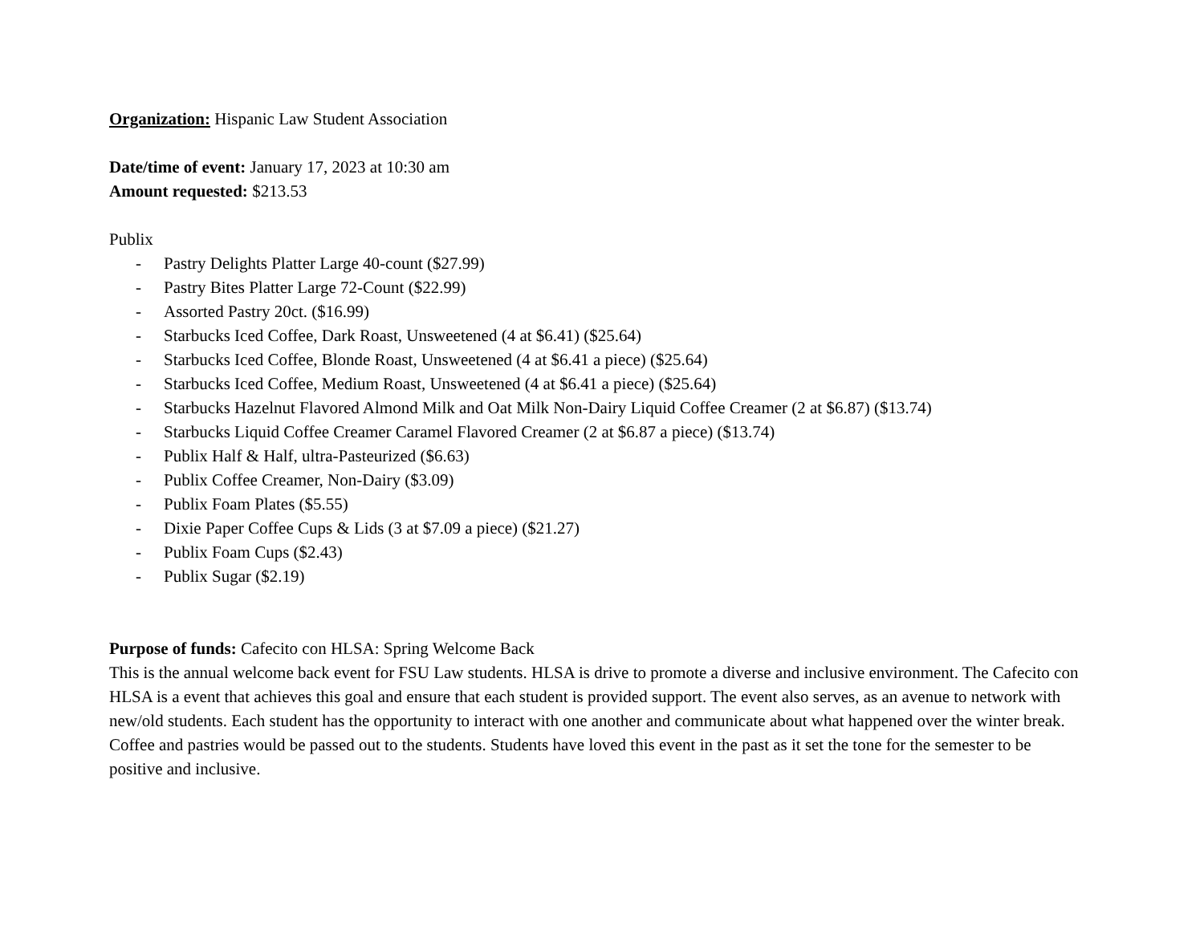Organization: Hispanic Law Student Association
Date/time of event: January 17, 2023 at 10:30 am
Amount requested: $213.53
Publix
- Pastry Delights Platter Large 40-count ($27.99)
- Pastry Bites Platter Large 72-Count ($22.99)
- Assorted Pastry 20ct. ($16.99)
- Starbucks Iced Coffee, Dark Roast, Unsweetened (4 at $6.41) ($25.64)
- Starbucks Iced Coffee, Blonde Roast, Unsweetened (4 at $6.41 a piece) ($25.64)
- Starbucks Iced Coffee, Medium Roast, Unsweetened (4 at $6.41 a piece) ($25.64)
- Starbucks Hazelnut Flavored Almond Milk and Oat Milk Non-Dairy Liquid Coffee Creamer (2 at $6.87) ($13.74)
- Starbucks Liquid Coffee Creamer Caramel Flavored Creamer (2 at $6.87 a piece) ($13.74)
- Publix Half & Half, ultra-Pasteurized ($6.63)
- Publix Coffee Creamer, Non-Dairy ($3.09)
- Publix Foam Plates ($5.55)
- Dixie Paper Coffee Cups & Lids (3 at $7.09 a piece) ($21.27)
- Publix Foam Cups ($2.43)
- Publix Sugar ($2.19)
Purpose of funds: Cafecito con HLSA: Spring Welcome Back
This is the annual welcome back event for FSU Law students. HLSA is drive to promote a diverse and inclusive environment. The Cafecito con HLSA is a event that achieves this goal and ensure that each student is provided support. The event also serves, as an avenue to network with new/old students. Each student has the opportunity to interact with one another and communicate about what happened over the winter break. Coffee and pastries would be passed out to the students. Students have loved this event in the past as it set the tone for the semester to be positive and inclusive.